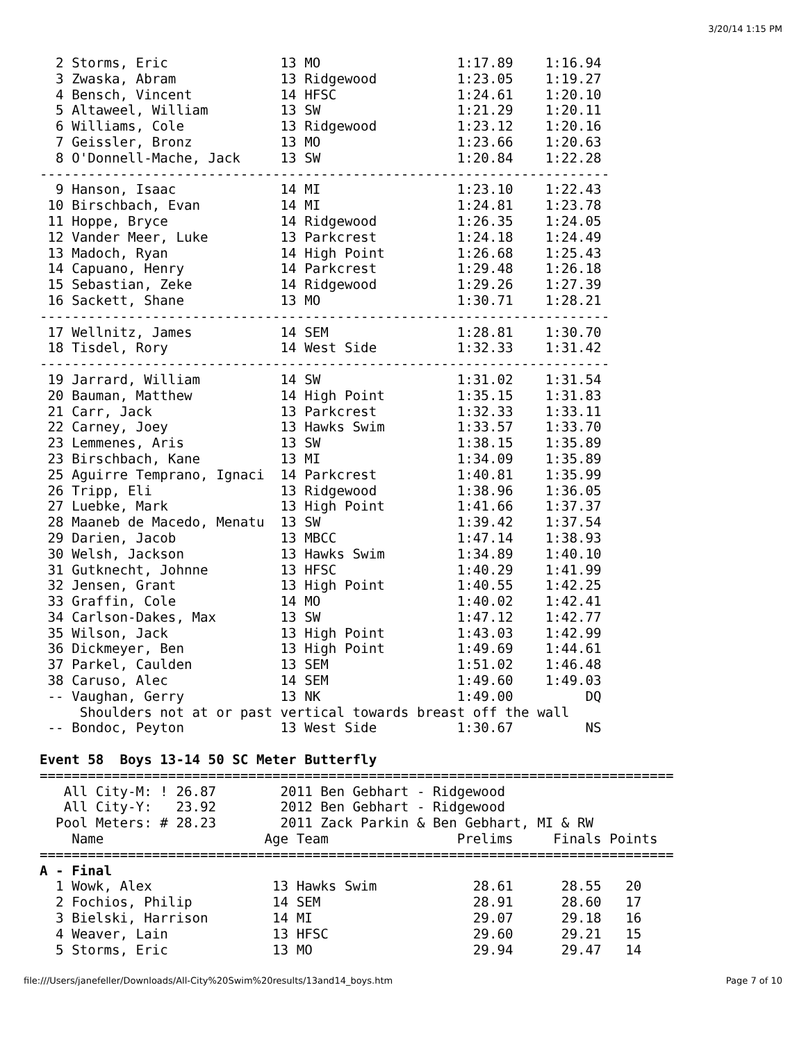3/20/14 1:15 PM
  2 Storms, Eric              13 MO                 1:17.89    1:16.94
  3 Zwaska, Abram             13 Ridgewood          1:23.05    1:19.27
  4 Bensch, Vincent           14 HFSC               1:24.61    1:20.10
  5 Altaweel, William         13 SW                 1:21.29    1:20.11
  6 Williams, Cole            13 Ridgewood          1:23.12    1:20.16
  7 Geissler, Bronz           13 MO                 1:23.66    1:20.63
  8 O'Donnell-Mache, Jack     13 SW                 1:20.84    1:22.28
-----------------------------------------------------------------------
  9 Hanson, Isaac             14 MI                 1:23.10    1:22.43
 10 Birschbach, Evan          14 MI                 1:24.81    1:23.78
 11 Hoppe, Bryce              14 Ridgewood          1:26.35    1:24.05
 12 Vander Meer, Luke         13 Parkcrest          1:24.18    1:24.49
 13 Madoch, Ryan              14 High Point         1:26.68    1:25.43
 14 Capuano, Henry            14 Parkcrest          1:29.48    1:26.18
 15 Sebastian, Zeke           14 Ridgewood          1:29.26    1:27.39
 16 Sackett, Shane            13 MO                 1:30.71    1:28.21
-----------------------------------------------------------------------
 17 Wellnitz, James           14 SEM                1:28.81    1:30.70
 18 Tisdel, Rory              14 West Side          1:32.33    1:31.42
-----------------------------------------------------------------------
 19 Jarrard, William          14 SW                 1:31.02    1:31.54
 20 Bauman, Matthew           14 High Point         1:35.15    1:31.83
 21 Carr, Jack                13 Parkcrest          1:32.33    1:33.11
 22 Carney, Joey              13 Hawks Swim         1:33.57    1:33.70
 23 Lemmenes, Aris            13 SW                 1:38.15    1:35.89
 23 Birschbach, Kane          13 MI                 1:34.09    1:35.89
 25 Aguirre Temprano, Ignaci  14 Parkcrest          1:40.81    1:35.99
 26 Tripp, Eli                13 Ridgewood          1:38.96    1:36.05
 27 Luebke, Mark              13 High Point         1:41.66    1:37.37
 28 Maaneb de Macedo, Menatu  13 SW                 1:39.42    1:37.54
 29 Darien, Jacob             13 MBCC               1:47.14    1:38.93
 30 Welsh, Jackson            13 Hawks Swim         1:34.89    1:40.10
 31 Gutknecht, Johnne         13 HFSC               1:40.29    1:41.99
 32 Jensen, Grant             13 High Point         1:40.55    1:42.25
 33 Graffin, Cole             14 MO                 1:40.02    1:42.41
 34 Carlson-Dakes, Max        13 SW                 1:47.12    1:42.77
 35 Wilson, Jack              13 High Point         1:43.03    1:42.99
 36 Dickmeyer, Ben            13 High Point         1:49.69    1:44.61
 37 Parkel, Caulden           13 SEM                1:51.02    1:46.48
 38 Caruso, Alec              14 SEM                1:49.60    1:49.03
 -- Vaughan, Gerry            13 NK                 1:49.00         DQ
     Shoulders not at or past vertical towards breast off the wall
 -- Bondoc, Peyton            13 West Side          1:30.67         NS

Event 58  Boys 13-14 50 SC Meter Butterfly
===============================================================================
   All City-M: ! 26.87        2011 Ben Gebhart - Ridgewood
   All City-Y:   23.92        2012 Ben Gebhart - Ridgewood
  Pool Meters: # 28.23        2011 Zack Parkin & Ben Gebhart, MI & RW
    Name                    Age Team                Prelims     Finals Points
===============================================================================
A - Final
  1 Wowk, Alex               13 Hawks Swim            28.61      28.55   20
  2 Fochios, Philip          14 SEM                   28.91      28.60   17
  3 Bielski, Harrison        14 MI                    29.07      29.18   16
  4 Weaver, Lain             13 HFSC                  29.60      29.21   15
  5 Storms, Eric             13 MO                    29.94      29.47   14
file:///Users/janefeller/Downloads/All-City%20Swim%20results/13and14_boys.htm Page 7 of 10